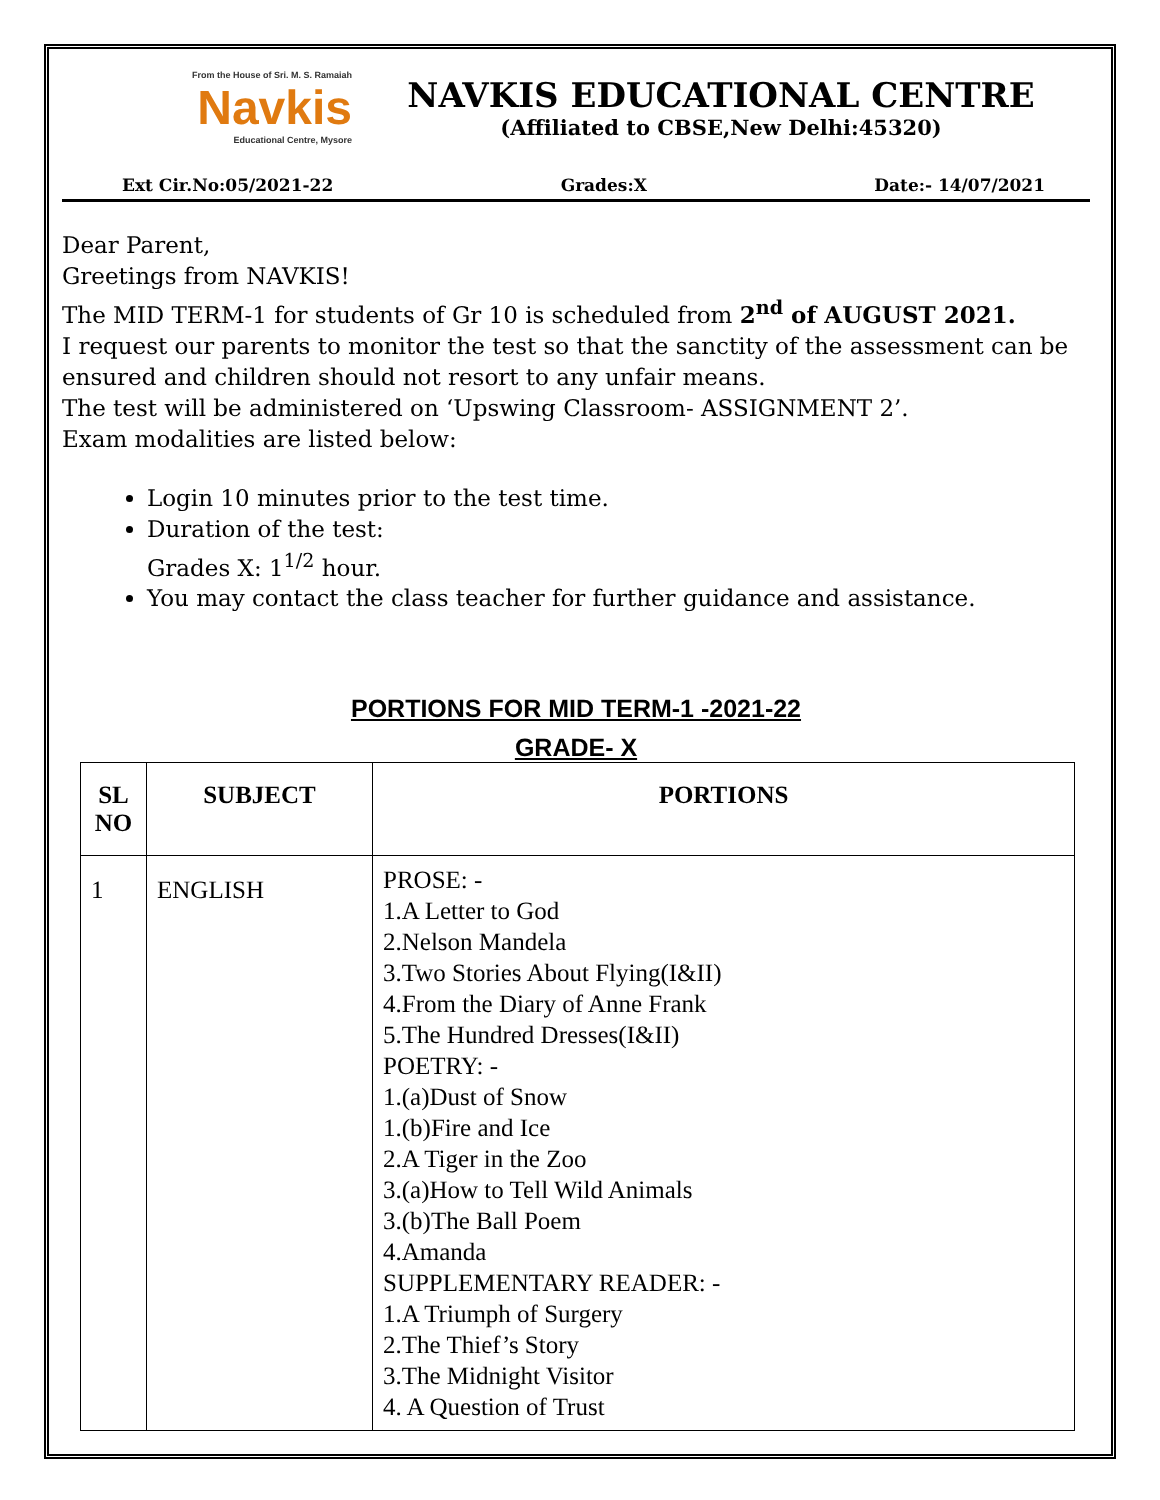From the House of Sri. M. S. Ramaiah
Navkis
Educational Centre, Mysore
NAVKIS EDUCATIONAL CENTRE
(Affiliated to CBSE,New Delhi:45320)
Ext Cir.No:05/2021-22 Grades:X Date:- 14/07/2021
Dear Parent,
Greetings from NAVKIS!
The MID TERM-1 for students of Gr 10 is scheduled from 2<sup>nd</sup> of AUGUST 2021.
I request our parents to monitor the test so that the sanctity of the assessment can be ensured and children should not resort to any unfair means.
The test will be administered on ‘Upswing Classroom- ASSIGNMENT 2’.
Exam modalities are listed below:
Login 10 minutes prior to the test time.
Duration of the test:
Grades X: 1<sup>1/2</sup> hour.
You may contact the class teacher for further guidance and assistance.
PORTIONS FOR MID TERM-1 -2021-22
GRADE- X
| SL NO | SUBJECT | PORTIONS |
| --- | --- | --- |
| 1 | ENGLISH | PROSE: - 1.A Letter to God 2.Nelson Mandela 3.Two Stories About Flying(I&II) 4.From the Diary of Anne Frank 5.The Hundred Dresses(I&II) POETRY: - 1.(a)Dust of Snow 1.(b)Fire and Ice 2.A Tiger in the Zoo 3.(a)How to Tell Wild Animals 3.(b)The Ball Poem 4.Amanda SUPPLEMENTARY READER: - 1.A Triumph of Surgery 2.The Thief’s Story 3.The Midnight Visitor 4. A Question of Trust |